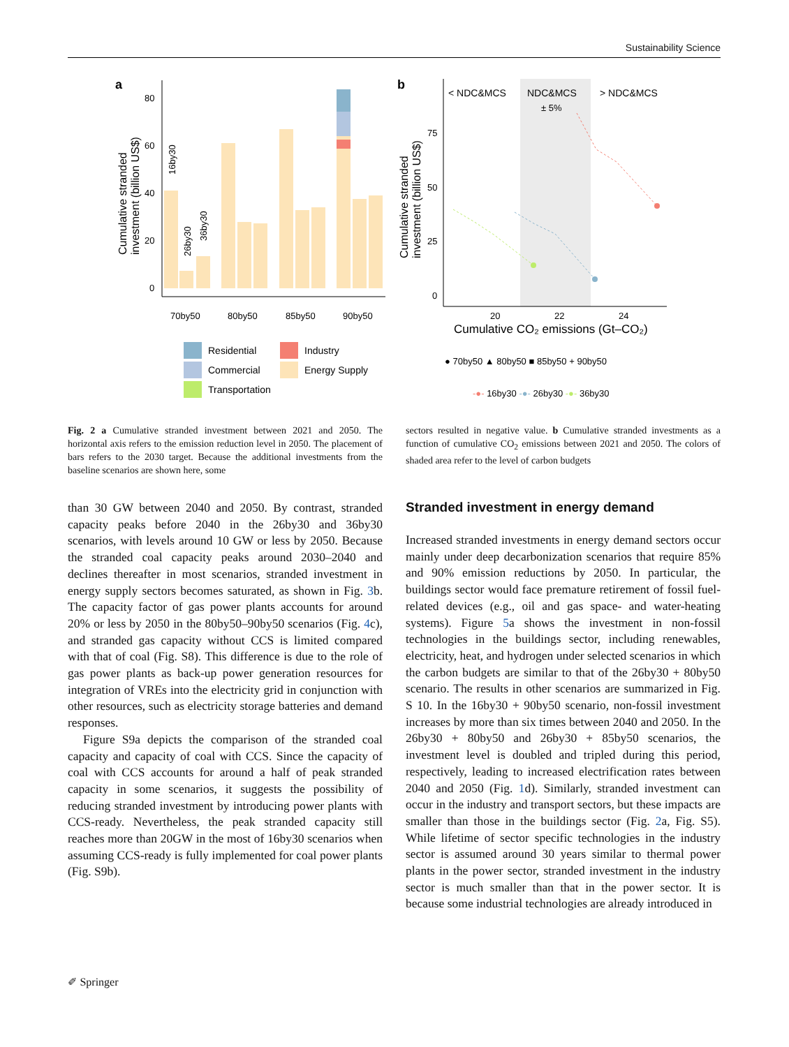Sustainability Science
a
b
80
60
40
20
0
Cumulative stranded
investment (billion US$)
70by50
80by50
85by50
90by50
16by30
26by30
36by30
Residential
Commercial
Transportation
Industry
Energy Supply
< NDC&MCS
NDC&MCS
± 5%
> NDC&MCS
75
50
25
0
20
22
24
Cumulative CO₂ emissions (Gt–CO₂)
Cumulative stranded
investment (billion US$)
● 70by50 ▲ 80by50 ■ 85by50 + 90by50
-●- 16by30 -●- 26by30 -●- 36by30
Fig. 2 a Cumulative stranded investment between 2021 and 2050. The horizontal axis refers to the emission reduction level in 2050. The placement of bars refers to the 2030 target. Because the additional investments from the baseline scenarios are shown here, some
sectors resulted in negative value. b Cumulative stranded investments as a function of cumulative CO<sub>2</sub> emissions between 2021 and 2050. The colors of shaded area refer to the level of carbon budgets
than 30 GW between 2040 and 2050. By contrast, stranded capacity peaks before 2040 in the 26by30 and 36by30 scenarios, with levels around 10 GW or less by 2050. Because the stranded coal capacity peaks around 2030–2040 and declines thereafter in most scenarios, stranded investment in energy supply sectors becomes saturated, as shown in Fig. 3b. The capacity factor of gas power plants accounts for around 20% or less by 2050 in the 80by50–90by50 scenarios (Fig. 4c), and stranded gas capacity without CCS is limited compared with that of coal (Fig. S8). This difference is due to the role of gas power plants as back-up power generation resources for integration of VREs into the electricity grid in conjunction with other resources, such as electricity storage batteries and demand responses.
Figure S9a depicts the comparison of the stranded coal capacity and capacity of coal with CCS. Since the capacity of coal with CCS accounts for around a half of peak stranded capacity in some scenarios, it suggests the possibility of reducing stranded investment by introducing power plants with CCS-ready. Nevertheless, the peak stranded capacity still reaches more than 20GW in the most of 16by30 scenarios when assuming CCS-ready is fully implemented for coal power plants (Fig. S9b).
Stranded investment in energy demand
Increased stranded investments in energy demand sectors occur mainly under deep decarbonization scenarios that require 85% and 90% emission reductions by 2050. In particular, the buildings sector would face premature retirement of fossil fuel-related devices (e.g., oil and gas space- and water-heating systems). Figure 5a shows the investment in non-fossil technologies in the buildings sector, including renewables, electricity, heat, and hydrogen under selected scenarios in which the carbon budgets are similar to that of the 26by30 + 80by50 scenario. The results in other scenarios are summarized in Fig. S 10. In the 16by30 + 90by50 scenario, non-fossil investment increases by more than six times between 2040 and 2050. In the 26by30 + 80by50 and 26by30 + 85by50 scenarios, the investment level is doubled and tripled during this period, respectively, leading to increased electrification rates between 2040 and 2050 (Fig. 1d). Similarly, stranded investment can occur in the industry and transport sectors, but these impacts are smaller than those in the buildings sector (Fig. 2a, Fig. S5). While lifetime of sector specific technologies in the industry sector is assumed around 30 years similar to thermal power plants in the power sector, stranded investment in the industry sector is much smaller than that in the power sector. It is because some industrial technologies are already introduced in
✐ Springer